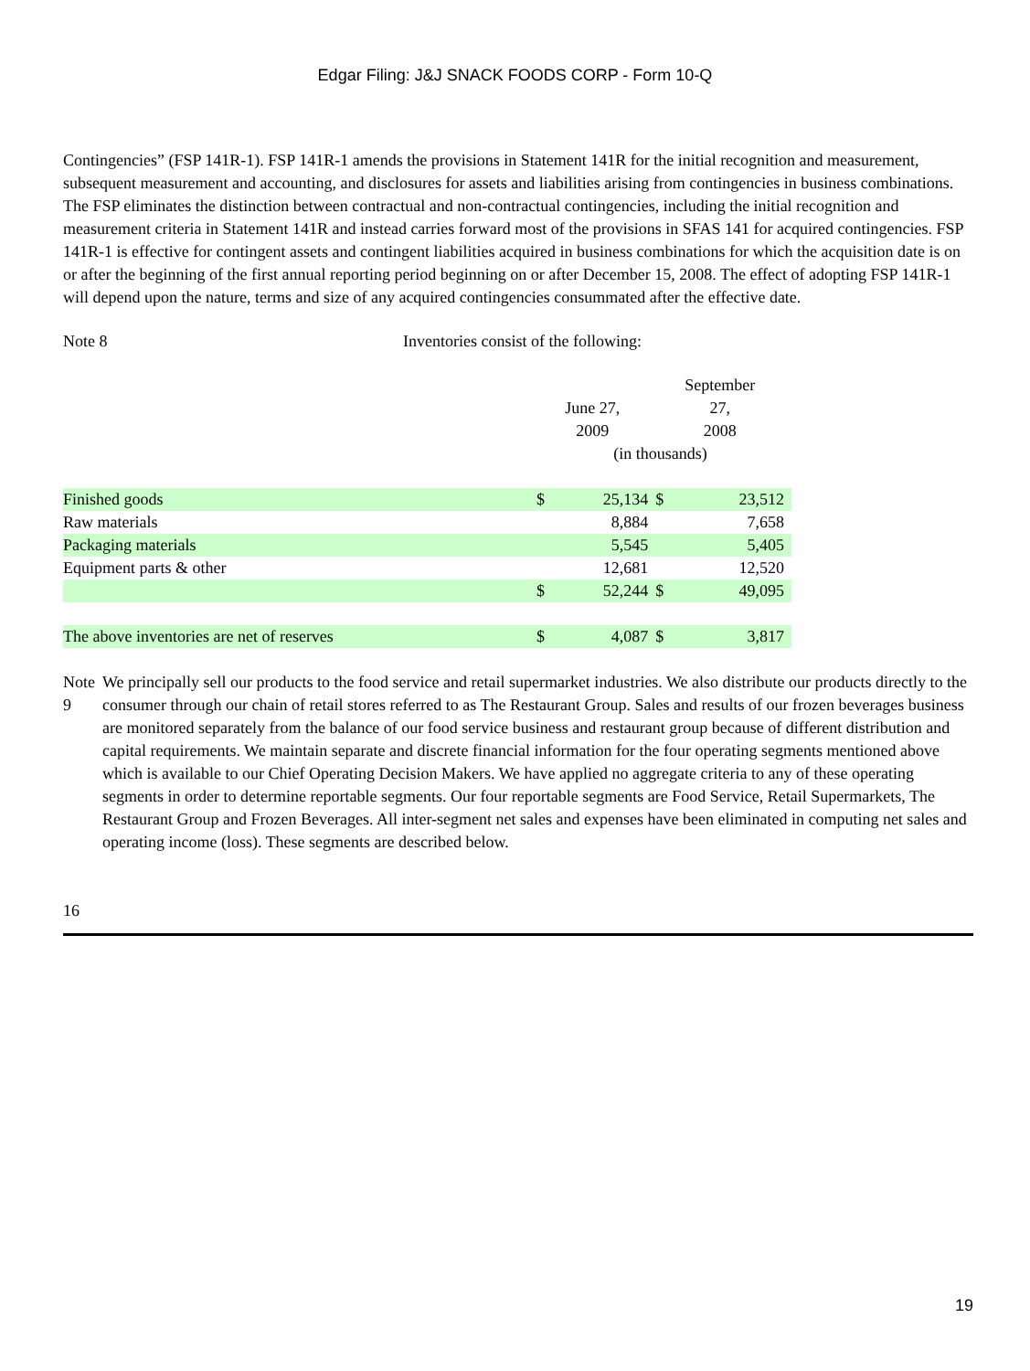Edgar Filing: J&J SNACK FOODS CORP - Form 10-Q
Contingencies” (FSP 141R-1). FSP 141R-1 amends the provisions in Statement 141R for the initial recognition and measurement, subsequent measurement and accounting, and disclosures for assets and liabilities arising from contingencies in business combinations. The FSP eliminates the distinction between contractual and non-contractual contingencies, including the initial recognition and measurement criteria in Statement 141R and instead carries forward most of the provisions in SFAS 141 for acquired contingencies. FSP 141R-1 is effective for contingent assets and contingent liabilities acquired in business combinations for which the acquisition date is on or after the beginning of the first annual reporting period beginning on or after December 15, 2008. The effect of adopting FSP 141R-1 will depend upon the nature, terms and size of any acquired contingencies consummated after the effective date.
Note 8 Inventories consist of the following:
| | June 27, 2009 | | September 27, 2008 | |
| | (in thousands) | | | |
| Finished goods | $ | 25,134 | $ | 23,512 |
| Raw materials | | 8,884 | | 7,658 |
| Packaging materials | | 5,545 | | 5,405 |
| Equipment parts & other | | 12,681 | | 12,520 |
| | $ | 52,244 | $ | 49,095 |
| The above inventories are net of reserves | $ | 4,087 | $ | 3,817 |
Note 9
We principally sell our products to the food service and retail supermarket industries. We also distribute our products directly to the consumer through our chain of retail stores referred to as The Restaurant Group. Sales and results of our frozen beverages business are monitored separately from the balance of our food service business and restaurant group because of different distribution and capital requirements. We maintain separate and discrete financial information for the four operating segments mentioned above which is available to our Chief Operating Decision Makers. We have applied no aggregate criteria to any of these operating segments in order to determine reportable segments. Our four reportable segments are Food Service, Retail Supermarkets, The Restaurant Group and Frozen Beverages. All inter-segment net sales and expenses have been eliminated in computing net sales and operating income (loss). These segments are described below.
16
19